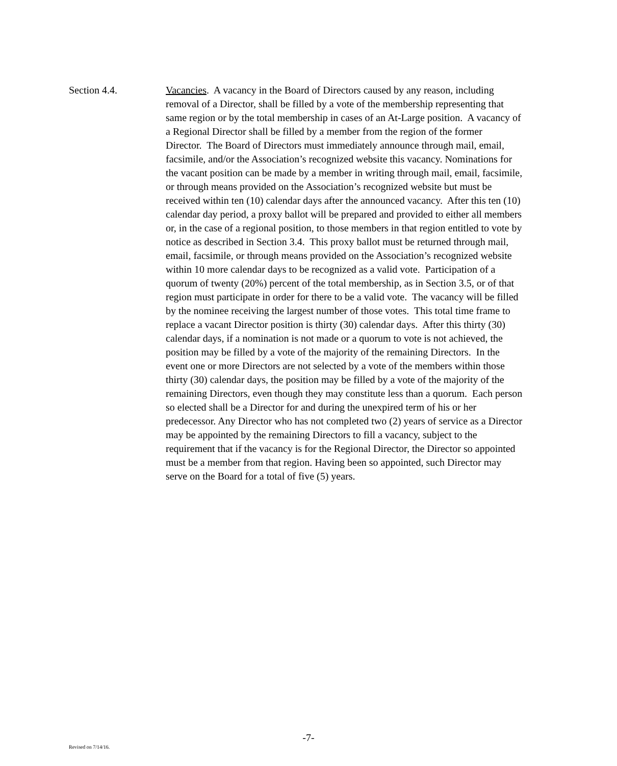Section 4.4. Vacancies. A vacancy in the Board of Directors caused by any reason, including removal of a Director, shall be filled by a vote of the membership representing that same region or by the total membership in cases of an At-Large position. A vacancy of a Regional Director shall be filled by a member from the region of the former Director. The Board of Directors must immediately announce through mail, email, facsimile, and/or the Association’s recognized website this vacancy. Nominations for the vacant position can be made by a member in writing through mail, email, facsimile, or through means provided on the Association’s recognized website but must be received within ten (10) calendar days after the announced vacancy. After this ten (10) calendar day period, a proxy ballot will be prepared and provided to either all members or, in the case of a regional position, to those members in that region entitled to vote by notice as described in Section 3.4. This proxy ballot must be returned through mail, email, facsimile, or through means provided on the Association’s recognized website within 10 more calendar days to be recognized as a valid vote. Participation of a quorum of twenty (20%) percent of the total membership, as in Section 3.5, or of that region must participate in order for there to be a valid vote. The vacancy will be filled by the nominee receiving the largest number of those votes. This total time frame to replace a vacant Director position is thirty (30) calendar days. After this thirty (30) calendar days, if a nomination is not made or a quorum to vote is not achieved, the position may be filled by a vote of the majority of the remaining Directors. In the event one or more Directors are not selected by a vote of the members within those thirty (30) calendar days, the position may be filled by a vote of the majority of the remaining Directors, even though they may constitute less than a quorum. Each person so elected shall be a Director for and during the unexpired term of his or her predecessor. Any Director who has not completed two (2) years of service as a Director may be appointed by the remaining Directors to fill a vacancy, subject to the requirement that if the vacancy is for the Regional Director, the Director so appointed must be a member from that region. Having been so appointed, such Director may serve on the Board for a total of five (5) years.
-7-
Revised on 7/14/16.